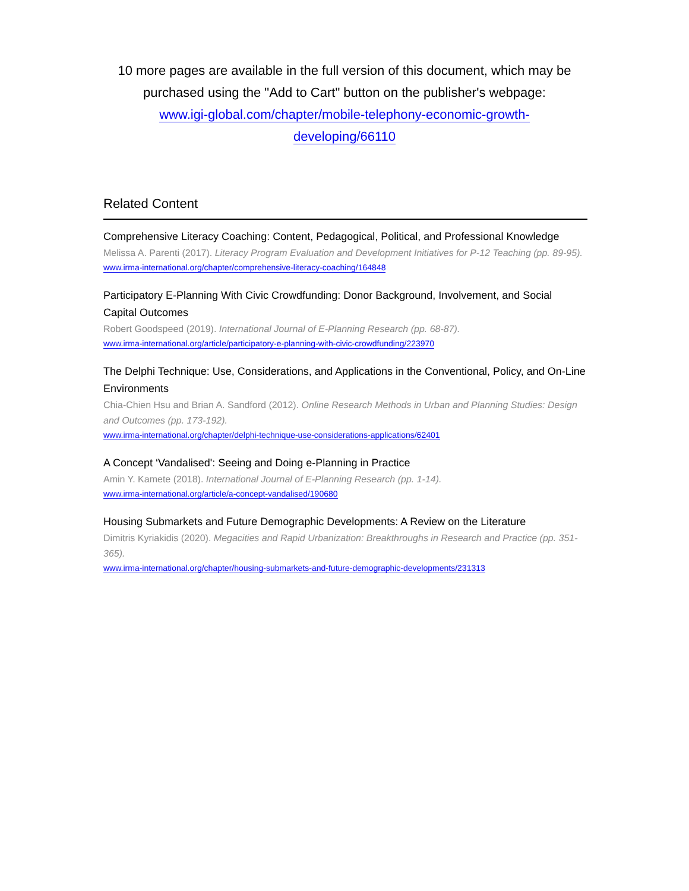10 more pages are available in the full version of this document, which may be purchased using the "Add to Cart" button on the publisher's webpage:
www.igi-global.com/chapter/mobile-telephony-economic-growth-
developing/66110
Related Content
Comprehensive Literacy Coaching: Content, Pedagogical, Political, and Professional Knowledge
Melissa A. Parenti (2017). Literacy Program Evaluation and Development Initiatives for P-12 Teaching (pp. 89-95).
www.irma-international.org/chapter/comprehensive-literacy-coaching/164848
Participatory E-Planning With Civic Crowdfunding: Donor Background, Involvement, and Social Capital Outcomes
Robert Goodspeed (2019). International Journal of E-Planning Research (pp. 68-87).
www.irma-international.org/article/participatory-e-planning-with-civic-crowdfunding/223970
The Delphi Technique: Use, Considerations, and Applications in the Conventional, Policy, and On-Line Environments
Chia-Chien Hsu and Brian A. Sandford (2012). Online Research Methods in Urban and Planning Studies: Design and Outcomes (pp. 173-192).
www.irma-international.org/chapter/delphi-technique-use-considerations-applications/62401
A Concept ‘Vandalised': Seeing and Doing e-Planning in Practice
Amin Y. Kamete (2018). International Journal of E-Planning Research (pp. 1-14).
www.irma-international.org/article/a-concept-vandalised/190680
Housing Submarkets and Future Demographic Developments: A Review on the Literature
Dimitris Kyriakidis (2020). Megacities and Rapid Urbanization: Breakthroughs in Research and Practice (pp. 351-365).
www.irma-international.org/chapter/housing-submarkets-and-future-demographic-developments/231313